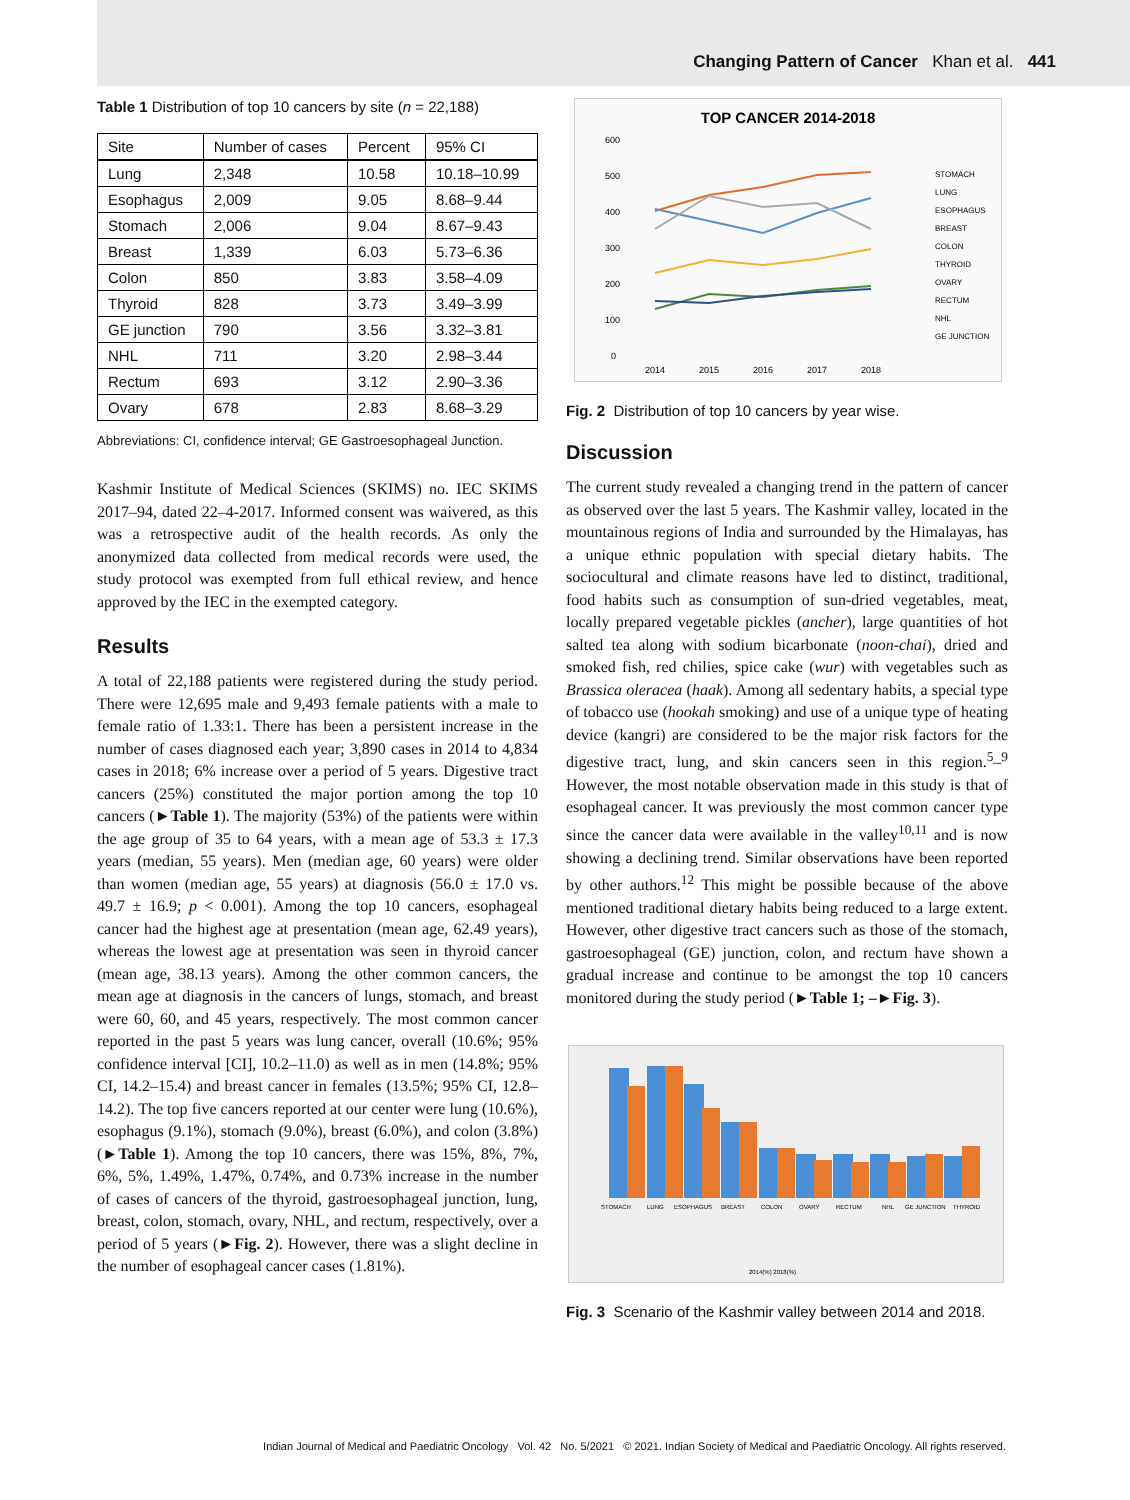Changing Pattern of Cancer Khan et al. 441
Table 1 Distribution of top 10 cancers by site (n = 22,188)
| Site | Number of cases | Percent | 95% CI |
| --- | --- | --- | --- |
| Lung | 2,348 | 10.58 | 10.18–10.99 |
| Esophagus | 2,009 | 9.05 | 8.68–9.44 |
| Stomach | 2,006 | 9.04 | 8.67–9.43 |
| Breast | 1,339 | 6.03 | 5.73–6.36 |
| Colon | 850 | 3.83 | 3.58–4.09 |
| Thyroid | 828 | 3.73 | 3.49–3.99 |
| GE junction | 790 | 3.56 | 3.32–3.81 |
| NHL | 711 | 3.20 | 2.98–3.44 |
| Rectum | 693 | 3.12 | 2.90–3.36 |
| Ovary | 678 | 2.83 | 8.68–3.29 |
Abbreviations: CI, confidence interval; GE Gastroesophageal Junction.
Kashmir Institute of Medical Sciences (SKIMS) no. IEC SKIMS 2017–94, dated 22–4-2017. Informed consent was waivered, as this was a retrospective audit of the health records. As only the anonymized data collected from medical records were used, the study protocol was exempted from full ethical review, and hence approved by the IEC in the exempted category.
Results
A total of 22,188 patients were registered during the study period. There were 12,695 male and 9,493 female patients with a male to female ratio of 1.33:1. There has been a persistent increase in the number of cases diagnosed each year; 3,890 cases in 2014 to 4,834 cases in 2018; 6% increase over a period of 5 years. Digestive tract cancers (25%) constituted the major portion among the top 10 cancers (►Table 1). The majority (53%) of the patients were within the age group of 35 to 64 years, with a mean age of 53.3 ± 17.3 years (median, 55 years). Men (median age, 60 years) were older than women (median age, 55 years) at diagnosis (56.0 ± 17.0 vs. 49.7 ± 16.9; p < 0.001). Among the top 10 cancers, esophageal cancer had the highest age at presentation (mean age, 62.49 years), whereas the lowest age at presentation was seen in thyroid cancer (mean age, 38.13 years). Among the other common cancers, the mean age at diagnosis in the cancers of lungs, stomach, and breast were 60, 60, and 45 years, respectively. The most common cancer reported in the past 5 years was lung cancer, overall (10.6%; 95% confidence interval [CI], 10.2–11.0) as well as in men (14.8%; 95% CI, 14.2–15.4) and breast cancer in females (13.5%; 95% CI, 12.8–14.2). The top five cancers reported at our center were lung (10.6%), esophagus (9.1%), stomach (9.0%), breast (6.0%), and colon (3.8%) (►Table 1). Among the top 10 cancers, there was 15%, 8%, 7%, 6%, 5%, 1.49%, 1.47%, 0.74%, and 0.73% increase in the number of cases of cancers of the thyroid, gastroesophageal junction, lung, breast, colon, stomach, ovary, NHL, and rectum, respectively, over a period of 5 years (►Fig. 2). However, there was a slight decline in the number of esophageal cancer cases (1.81%).
TOP CANCER 2014-2018
600
500
400
300
200
100
0
2014
2015
2016
2017
2018
STOMACH
LUNG
ESOPHAGUS
BREAST
COLON
THYROID
OVARY
RECTUM
NHL
GE JUNCTION
Fig. 2 Distribution of top 10 cancers by year wise.
Discussion
The current study revealed a changing trend in the pattern of cancer as observed over the last 5 years. The Kashmir valley, located in the mountainous regions of India and surrounded by the Himalayas, has a unique ethnic population with special dietary habits. The sociocultural and climate reasons have led to distinct, traditional, food habits such as consumption of sun-dried vegetables, meat, locally prepared vegetable pickles (ancher), large quantities of hot salted tea along with sodium bicarbonate (noon-chai), dried and smoked fish, red chilies, spice cake (wur) with vegetables such as Brassica oleracea (haak). Among all sedentary habits, a special type of tobacco use (hookah smoking) and use of a unique type of heating device (kangri) are considered to be the major risk factors for the digestive tract, lung, and skin cancers seen in this region.<sup>5</sup>–<sup>9</sup> However, the most notable observation made in this study is that of esophageal cancer. It was previously the most common cancer type since the cancer data were available in the valley<sup>10,11</sup> and is now showing a declining trend. Similar observations have been reported by other authors.<sup>12</sup> This might be possible because of the above mentioned traditional dietary habits being reduced to a large extent. However, other digestive tract cancers such as those of the stomach, gastroesophageal (GE) junction, colon, and rectum have shown a gradual increase and continue to be amongst the top 10 cancers monitored during the study period (►Table 1; –►Fig. 3).
STOMACH
LUNG
ESOPHAGUS
BREAST
COLON
OVARY
RECTUM
NHL
GE JUNCTION
THYROID
2014(%) 2018(%)
Fig. 3 Scenario of the Kashmir valley between 2014 and 2018.
Indian Journal of Medical and Paediatric Oncology Vol. 42 No. 5/2021 © 2021. Indian Society of Medical and Paediatric Oncology. All rights reserved.